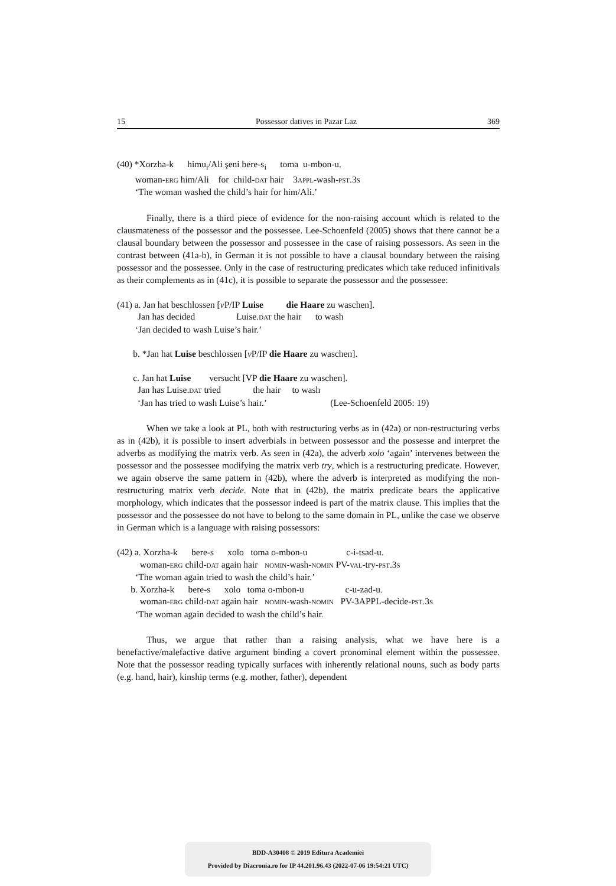15 Possessor datives in Pazar Laz 369
(40) *Xorzha-k himu<sub>i</sub>/Ali şeni bere-s<sub>i</sub> toma u-mbon-u.
woman-ERG him/Ali for child-DAT hair 3APPL-wash-PST.3S
‘The woman washed the child’s hair for him/Ali.’
Finally, there is a third piece of evidence for the non-raising account which is related to the clausmateness of the possessor and the possessee. Lee-Schoenfeld (2005) shows that there cannot be a clausal boundary between the possessor and possessee in the case of raising possessors. As seen in the contrast between (41a-b), in German it is not possible to have a clausal boundary between the raising possessor and the possessee. Only in the case of restructuring predicates which take reduced infinitivals as their complements as in (41c), it is possible to separate the possessor and the possessee:
(41) a. Jan hat beschlossen [v P/IP Luise die Haare zu waschen].
Jan has decided Luise.DAT the hair to wash
‘Jan decided to wash Luise’s hair.’
b. *Jan hat Luise beschlossen [v P/IP die Haare zu waschen].
c. Jan hat Luise versucht [VP die Haare zu waschen].
Jan has Luise.DAT tried the hair to wash
‘Jan has tried to wash Luise’s hair.’ (Lee-Schoenfeld 2005: 19)
When we take a look at PL, both with restructuring verbs as in (42a) or non-restructuring verbs as in (42b), it is possible to insert adverbials in between possessor and the possesse and interpret the adverbs as modifying the matrix verb. As seen in (42a), the adverb xolo ‘again’ intervenes between the possessor and the possessee modifying the matrix verb try, which is a restructuring predicate. However, we again observe the same pattern in (42b), where the adverb is interpreted as modifying the non-restructuring matrix verb decide. Note that in (42b), the matrix predicate bears the applicative morphology, which indicates that the possessor indeed is part of the matrix clause. This implies that the possessor and the possessee do not have to belong to the same domain in PL, unlike the case we observe in German which is a language with raising possessors:
(42) a. Xorzha-k bere-s xolo toma o-mbon-u c-i-tsad-u.
woman-ERG child-DAT again hair NOMIN-wash-NOMIN PV-VAL-try-PST.3S
‘The woman again tried to wash the child’s hair.’
b. Xorzha-k bere-s xolo toma o-mbon-u c-u-zad-u.
woman-ERG child-DAT again hair NOMIN-wash-NOMIN PV-3APPL-decide-PST.3S
‘The woman again decided to wash the child’s hair.
Thus, we argue that rather than a raising analysis, what we have here is a benefactive/malefactive dative argument binding a covert pronominal element within the possessee. Note that the possessor reading typically surfaces with inherently relational nouns, such as body parts (e.g. hand, hair), kinship terms (e.g. mother, father), dependent
BDD-A30408 © 2019 Editura Academiei
Provided by Diacronia.ro for IP 44.201.96.43 (2022-07-06 19:54:21 UTC)